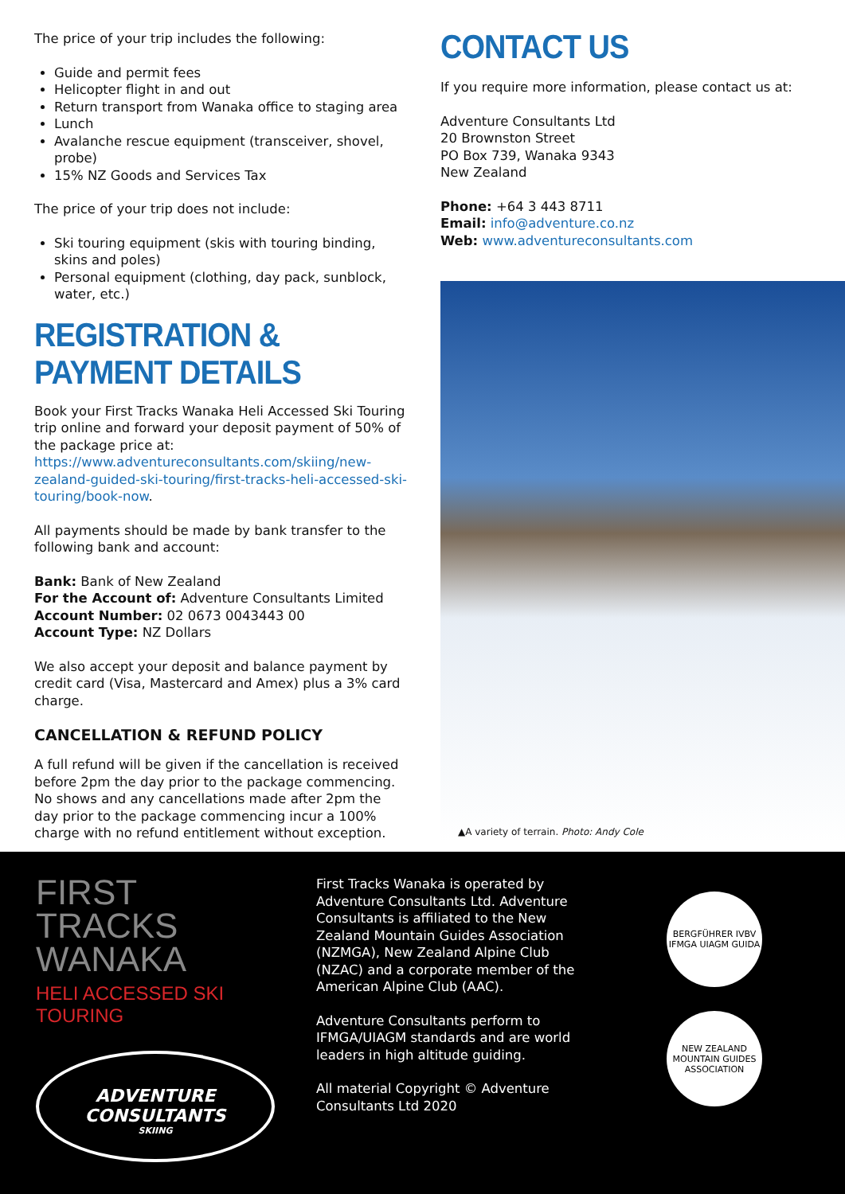The price of your trip includes the following:
Guide and permit fees
Helicopter flight in and out
Return transport from Wanaka office to staging area
Lunch
Avalanche rescue equipment (transceiver, shovel, probe)
15% NZ Goods and Services Tax
The price of your trip does not include:
Ski touring equipment (skis with touring binding, skins and poles)
Personal equipment (clothing, day pack, sunblock, water, etc.)
REGISTRATION & PAYMENT DETAILS
Book your First Tracks Wanaka Heli Accessed Ski Touring trip online and forward your deposit payment of 50% of the package price at: https://www.adventureconsultants.com/skiing/new-zealand-guided-ski-touring/first-tracks-heli-accessed-ski-touring/book-now.
All payments should be made by bank transfer to the following bank and account:
Bank: Bank of New Zealand
For the Account of: Adventure Consultants Limited
Account Number: 02 0673 0043443 00
Account Type: NZ Dollars
We also accept your deposit and balance payment by credit card (Visa, Mastercard and Amex) plus a 3% card charge.
CANCELLATION & REFUND POLICY
A full refund will be given if the cancellation is received before 2pm the day prior to the package commencing. No shows and any cancellations made after 2pm the day prior to the package commencing incur a 100% charge with no refund entitlement without exception.
CONTACT US
If you require more information, please contact us at:
Adventure Consultants Ltd
20 Brownston Street
PO Box 739, Wanaka 9343
New Zealand
Phone: +64 3 443 8711
Email: info@adventure.co.nz
Web: www.adventureconsultants.com
▲A variety of terrain. Photo: Andy Cole
FIRST
TRACKS
WANAKA
HELI ACCESSED SKI TOURING
ADVENTURE
CONSULTANTS
SKIING
First Tracks Wanaka is operated by Adventure Consultants Ltd. Adventure Consultants is affiliated to the New Zealand Mountain Guides Association (NZMGA), New Zealand Alpine Club (NZAC) and a corporate member of the American Alpine Club (AAC).
Adventure Consultants perform to IFMGA/UIAGM standards and are world leaders in high altitude guiding.
All material Copyright © Adventure Consultants Ltd 2020
BERGFÜHRER IVBV IFMGA UIAGM GUIDA
NEW ZEALAND MOUNTAIN GUIDES ASSOCIATION